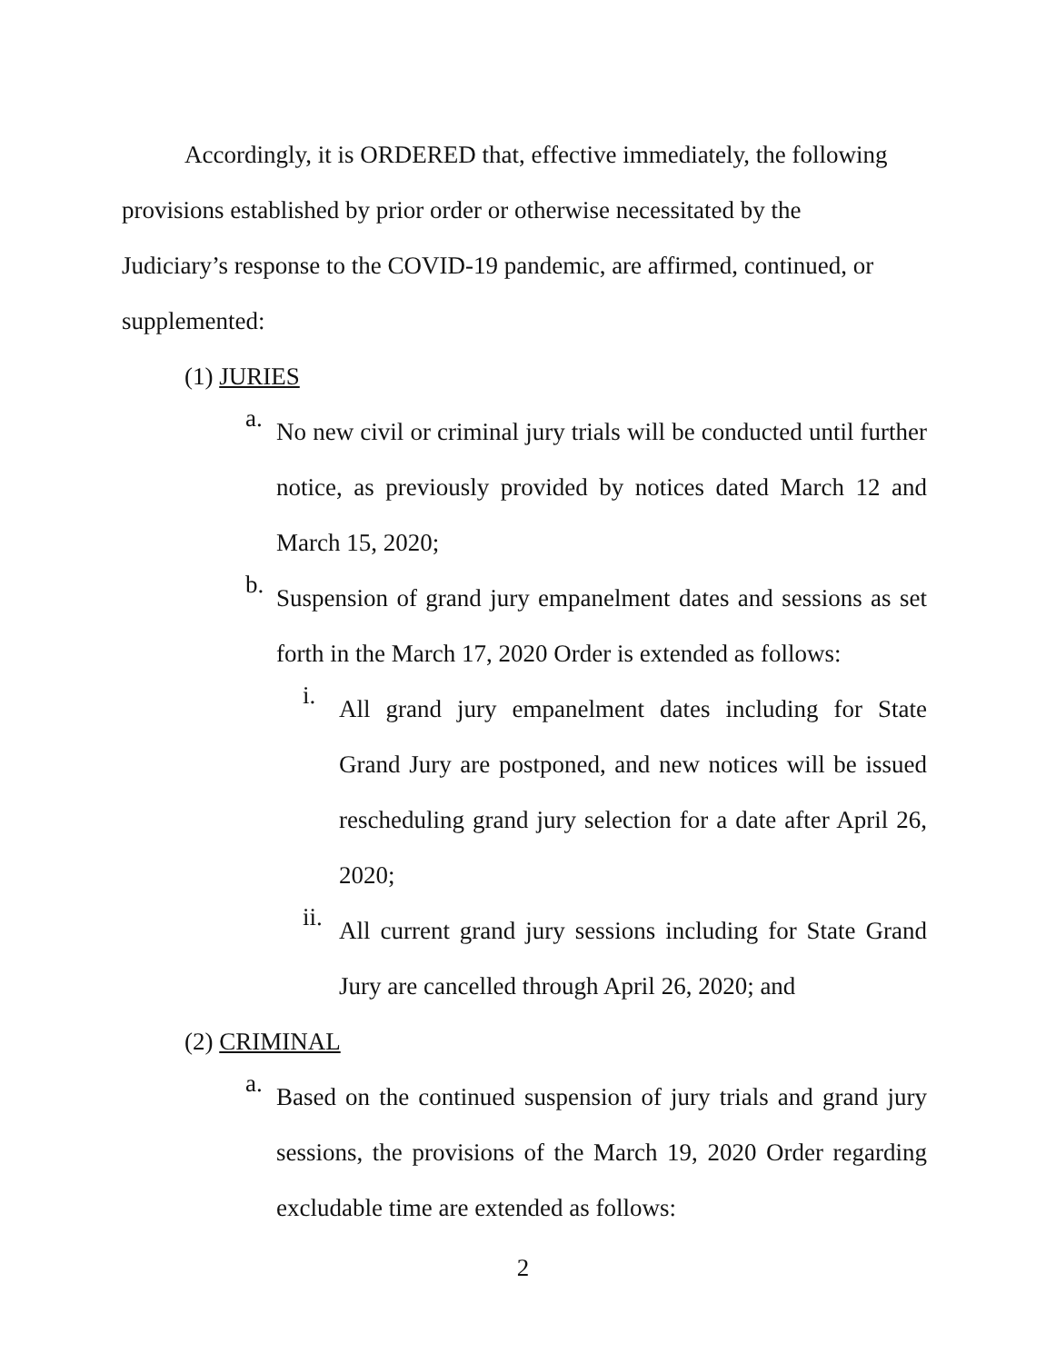Accordingly, it is ORDERED that, effective immediately, the following provisions established by prior order or otherwise necessitated by the Judiciary’s response to the COVID-19 pandemic, are affirmed, continued, or supplemented:
(1) JURIES
a.
No new civil or criminal jury trials will be conducted until further notice, as previously provided by notices dated March 12 and March 15, 2020;
b.
Suspension of grand jury empanelment dates and sessions as set forth in the March 17, 2020 Order is extended as follows:
i.
All grand jury empanelment dates including for State Grand Jury are postponed, and new notices will be issued rescheduling grand jury selection for a date after April 26, 2020;
ii.
All current grand jury sessions including for State Grand Jury are cancelled through April 26, 2020; and
(2) CRIMINAL
a.
Based on the continued suspension of jury trials and grand jury sessions, the provisions of the March 19, 2020 Order regarding excludable time are extended as follows:
2